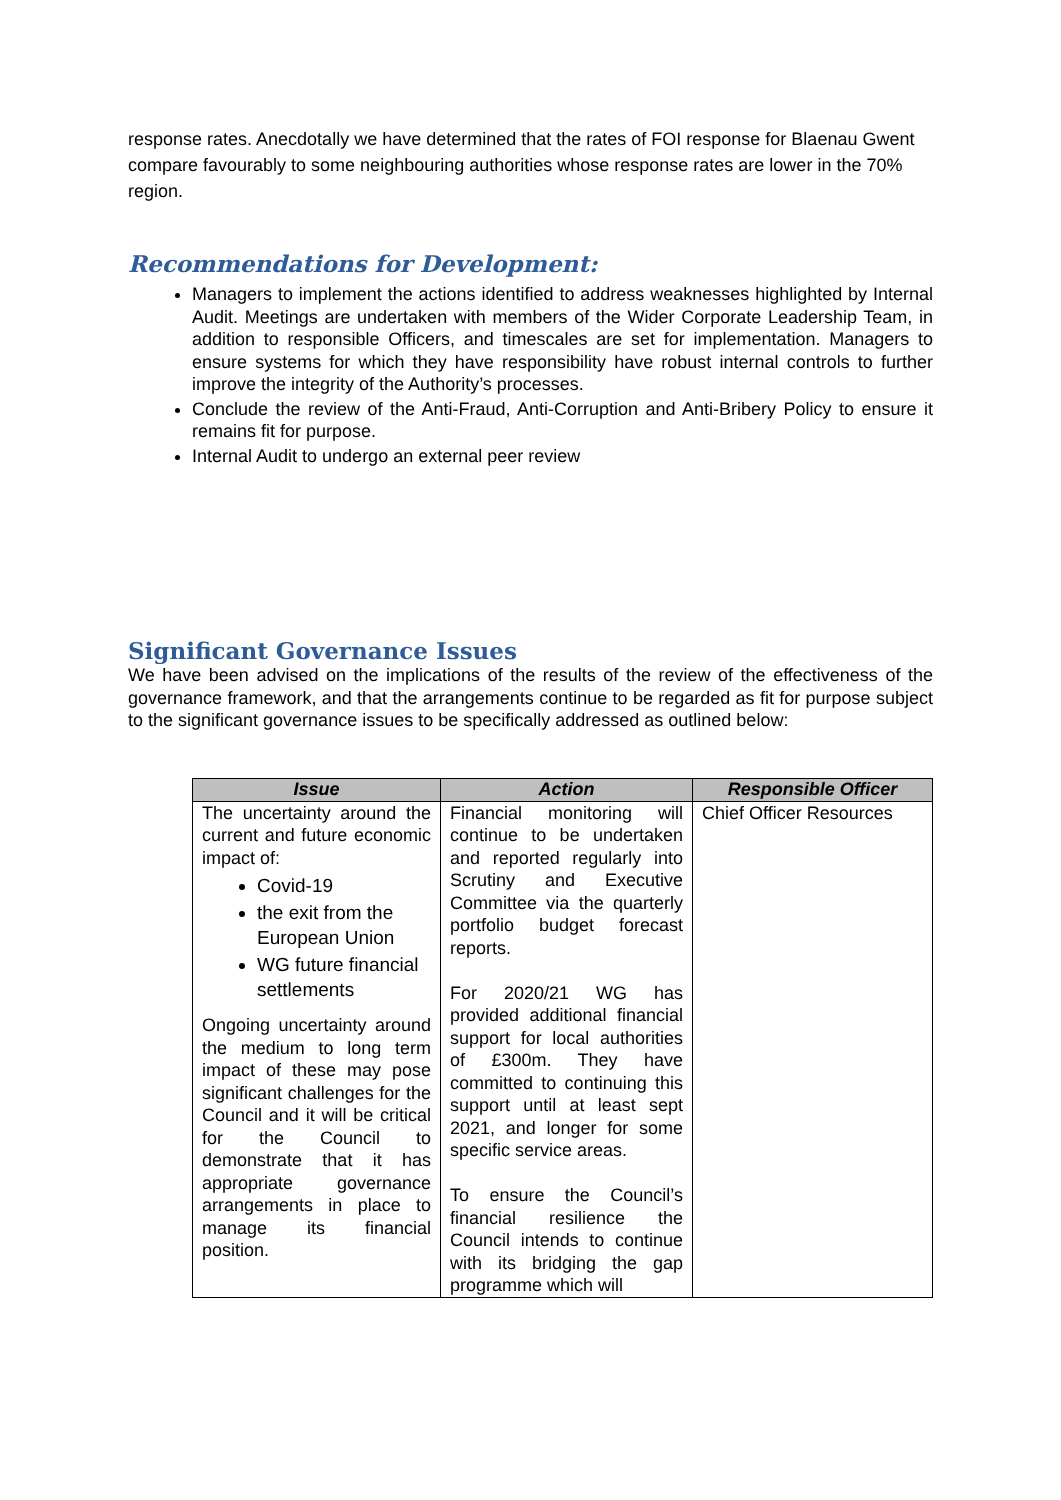response rates. Anecdotally we have determined that the rates of FOI response for Blaenau Gwent compare favourably to some neighbouring authorities whose response rates are lower in the 70% region.
Recommendations for Development:
Managers to implement the actions identified to address weaknesses highlighted by Internal Audit. Meetings are undertaken with members of the Wider Corporate Leadership Team, in addition to responsible Officers, and timescales are set for implementation. Managers to ensure systems for which they have responsibility have robust internal controls to further improve the integrity of the Authority’s processes.
Conclude the review of the Anti-Fraud, Anti-Corruption and Anti-Bribery Policy to ensure it remains fit for purpose.
Internal Audit to undergo an external peer review
Significant Governance Issues
We have been advised on the implications of the results of the review of the effectiveness of the governance framework, and that the arrangements continue to be regarded as fit for purpose subject to the significant governance issues to be specifically addressed as outlined below:
| Issue | Action | Responsible Officer |
| --- | --- | --- |
| The uncertainty around the current and future economic impact of: Covid-19 the exit from the European Union WG future financial settlements Ongoing uncertainty around the medium to long term impact of these may pose significant challenges for the Council and it will be critical for the Council to demonstrate that it has appropriate governance arrangements in place to manage its financial position. | Financial monitoring will continue to be undertaken and reported regularly into Scrutiny and Executive Committee via the quarterly portfolio budget forecast reports. For 2020/21 WG has provided additional financial support for local authorities of £300m. They have committed to continuing this support until at least sept 2021, and longer for some specific service areas. To ensure the Council’s financial resilience the Council intends to continue with its bridging the gap programme which will | Chief Officer Resources |